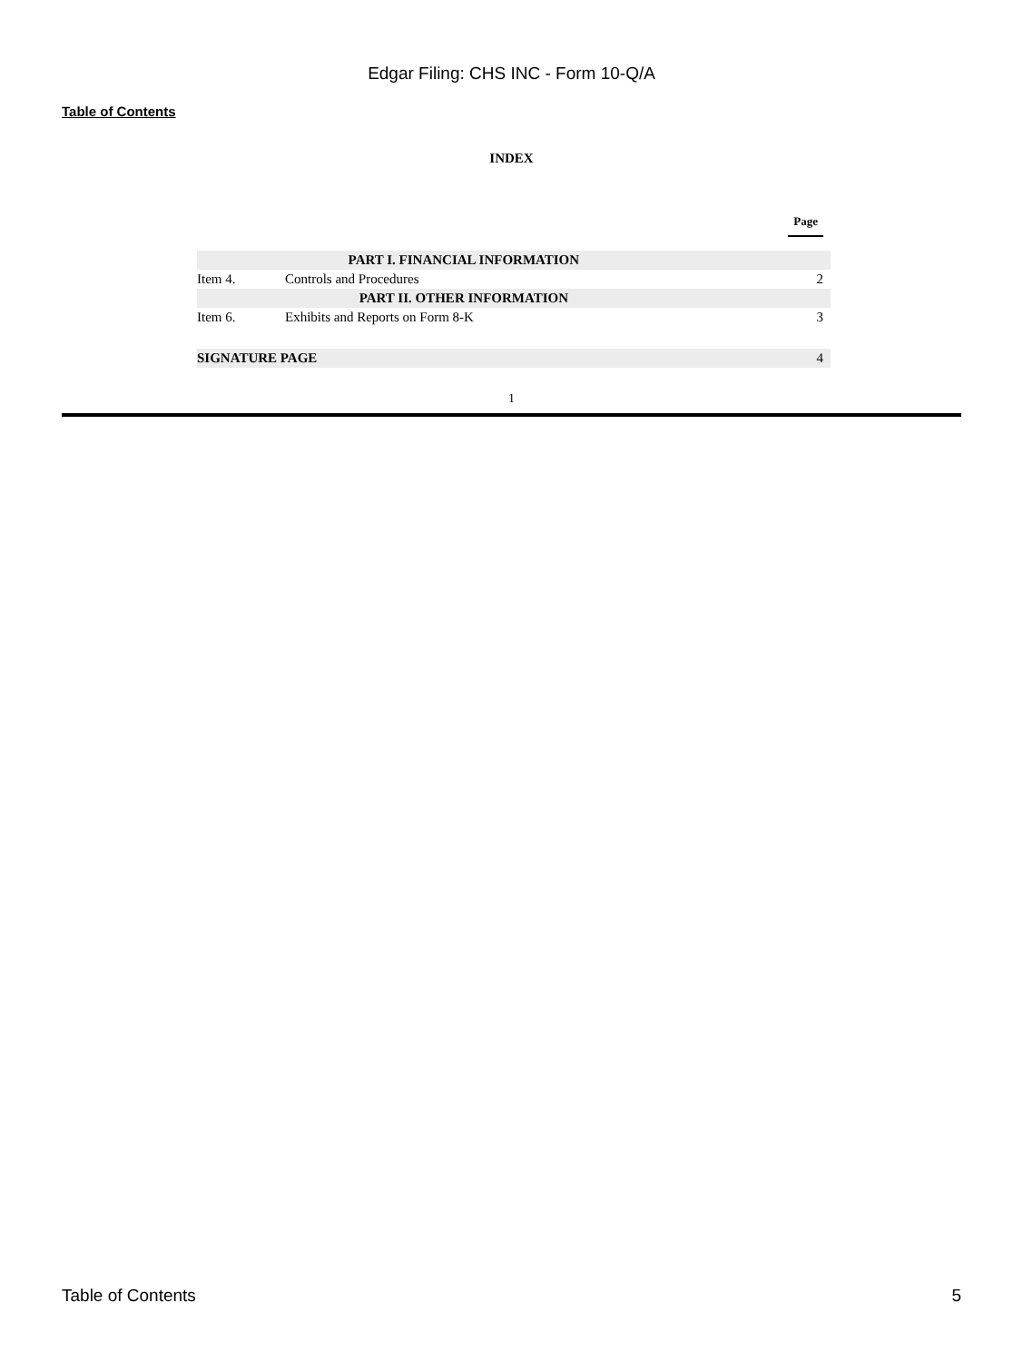Edgar Filing: CHS INC - Form 10-Q/A
Table of Contents
INDEX
| | | Page |
| PART I. FINANCIAL INFORMATION | | |
| Item 4. | Controls and Procedures | 2 |
| PART II. OTHER INFORMATION | | |
| Item 6. | Exhibits and Reports on Form 8-K | 3 |
| SIGNATURE PAGE | | 4 |
1
Table of Contents 5